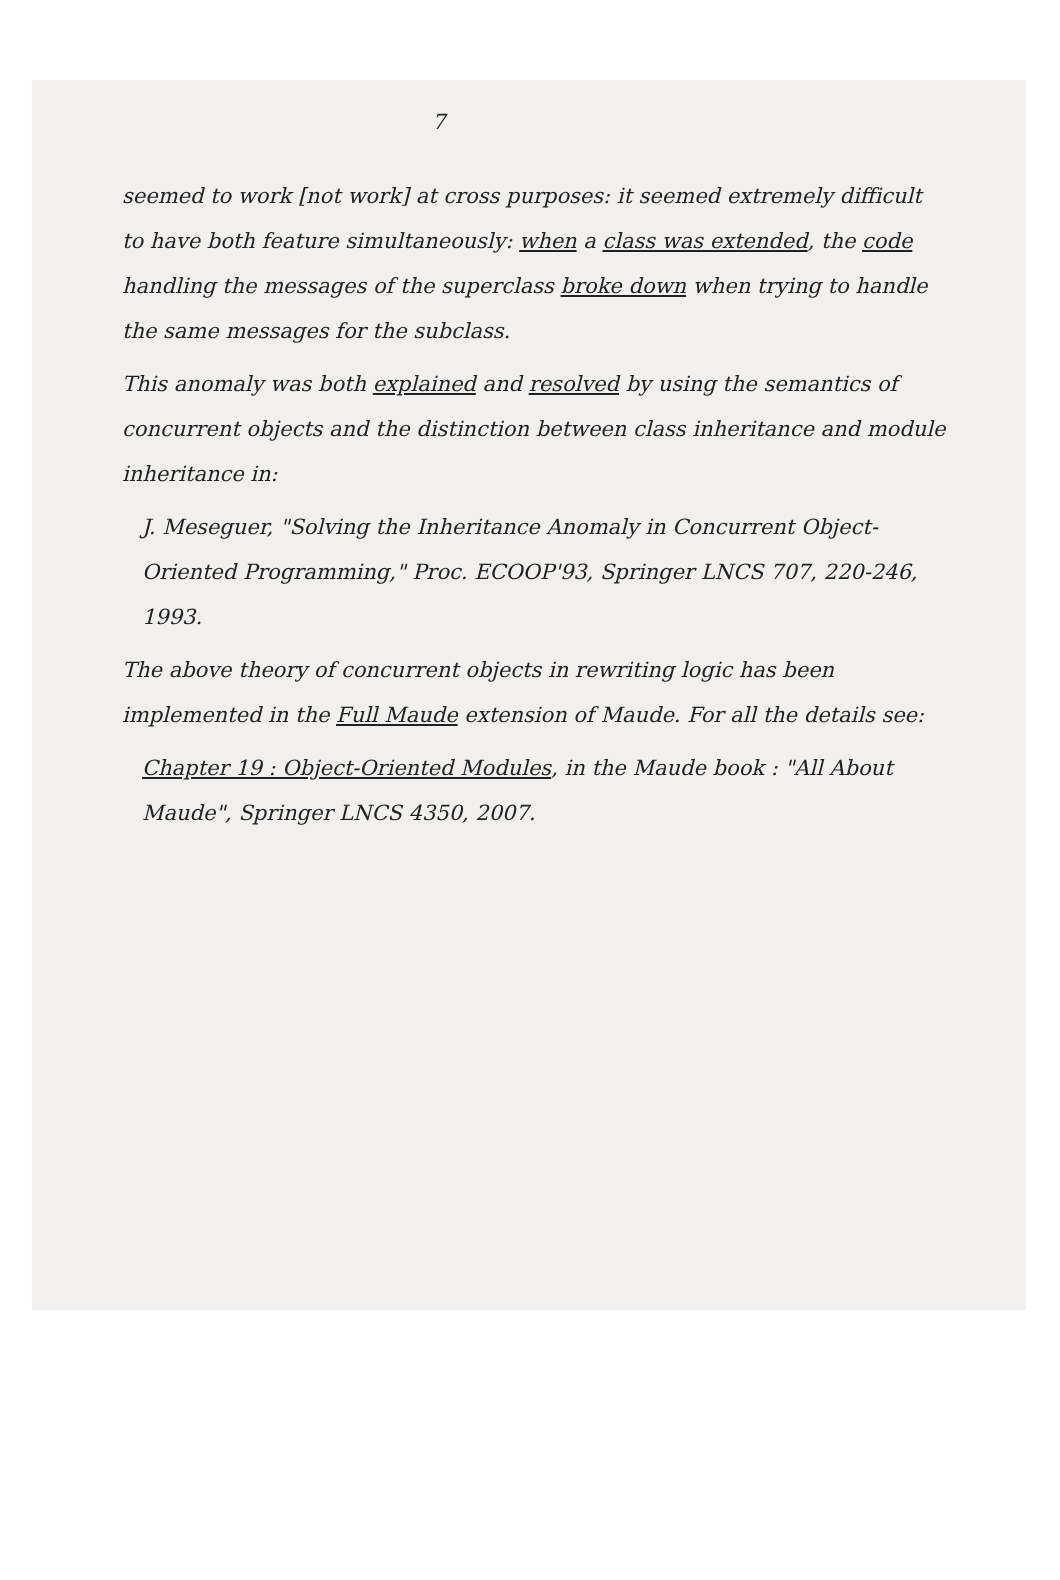7
seemed to work [not work] at cross purposes: it seemed extremely difficult to have both feature simultaneously: when a class was extended, the code handling the messages of the superclass broke down when trying to handle the same messages for the subclass.
This anomaly was both explained and resolved by using the semantics of concurrent objects and the distinction between class inheritance and module inheritance in:
J. Meseguer, "Solving the Inheritance Anomaly in Concurrent Object-Oriented Programming," Proc. ECOOP'93, Springer LNCS 707, 220-246, 1993.
The above theory of concurrent objects in rewriting logic has been implemented in the Full Maude extension of Maude. For all the details see:
Chapter 19 : Object-Oriented Modules, in the Maude book : "All About Maude", Springer LNCS 4350, 2007.